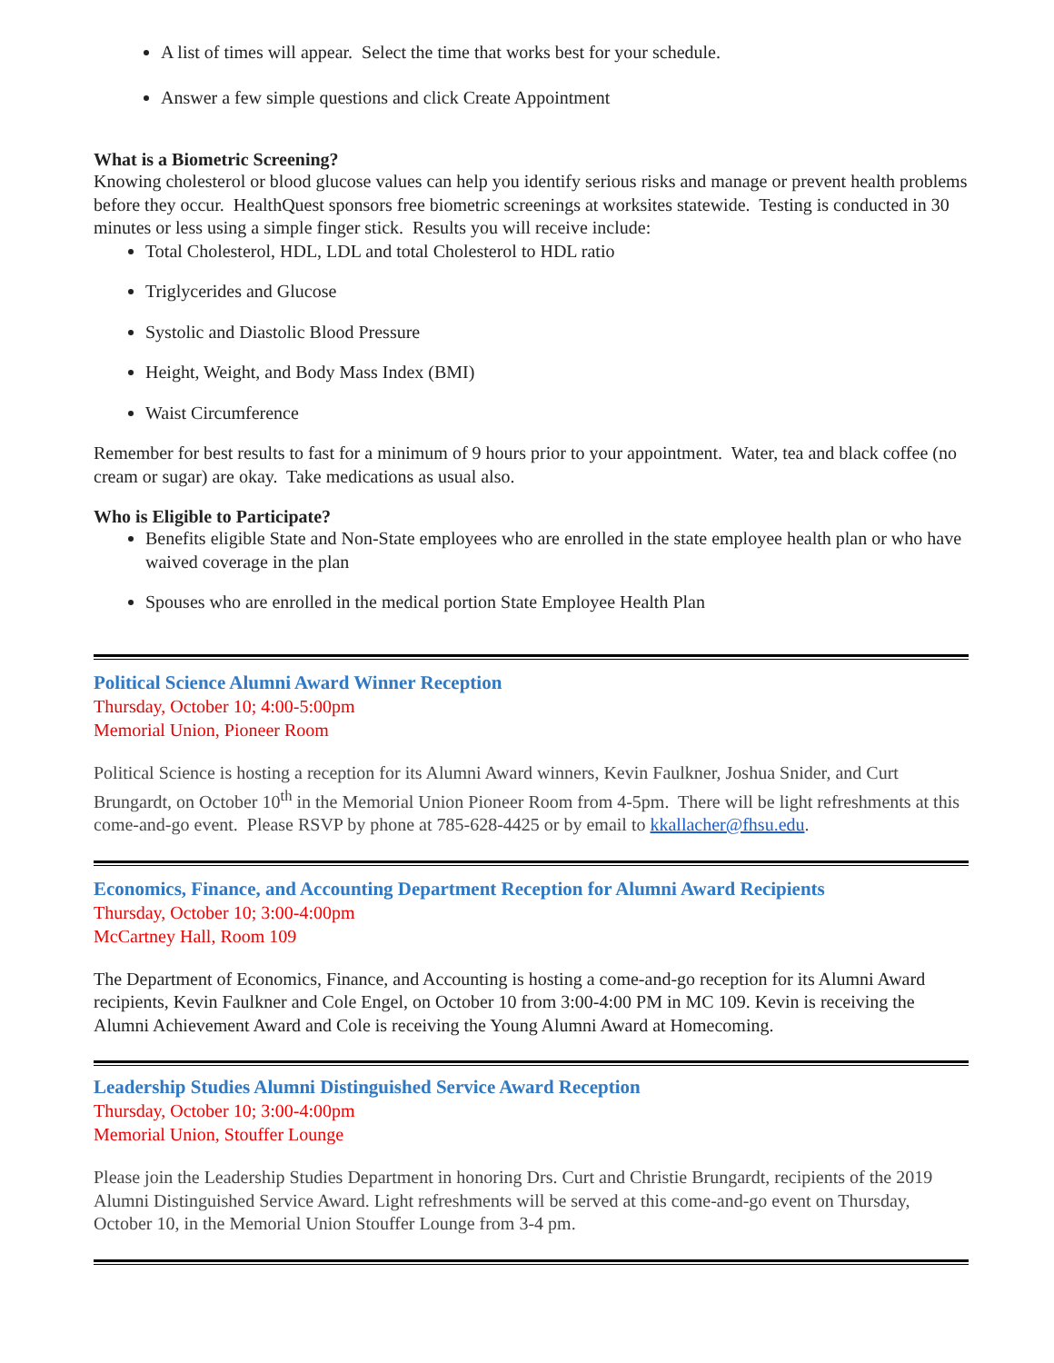A list of times will appear. Select the time that works best for your schedule.
Answer a few simple questions and click Create Appointment
What is a Biometric Screening?
Knowing cholesterol or blood glucose values can help you identify serious risks and manage or prevent health problems before they occur. HealthQuest sponsors free biometric screenings at worksites statewide. Testing is conducted in 30 minutes or less using a simple finger stick. Results you will receive include:
Total Cholesterol, HDL, LDL and total Cholesterol to HDL ratio
Triglycerides and Glucose
Systolic and Diastolic Blood Pressure
Height, Weight, and Body Mass Index (BMI)
Waist Circumference
Remember for best results to fast for a minimum of 9 hours prior to your appointment. Water, tea and black coffee (no cream or sugar) are okay. Take medications as usual also.
Who is Eligible to Participate?
Benefits eligible State and Non-State employees who are enrolled in the state employee health plan or who have waived coverage in the plan
Spouses who are enrolled in the medical portion State Employee Health Plan
Political Science Alumni Award Winner Reception
Thursday, October 10; 4:00-5:00pm
Memorial Union, Pioneer Room
Political Science is hosting a reception for its Alumni Award winners, Kevin Faulkner, Joshua Snider, and Curt Brungardt, on October 10<sup>th</sup> in the Memorial Union Pioneer Room from 4-5pm. There will be light refreshments at this come-and-go event. Please RSVP by phone at 785-628-4425 or by email to kkallacher@fhsu.edu.
Economics, Finance, and Accounting Department Reception for Alumni Award Recipients
Thursday, October 10; 3:00-4:00pm
McCartney Hall, Room 109
The Department of Economics, Finance, and Accounting is hosting a come-and-go reception for its Alumni Award recipients, Kevin Faulkner and Cole Engel, on October 10 from 3:00-4:00 PM in MC 109. Kevin is receiving the Alumni Achievement Award and Cole is receiving the Young Alumni Award at Homecoming.
Leadership Studies Alumni Distinguished Service Award Reception
Thursday, October 10; 3:00-4:00pm
Memorial Union, Stouffer Lounge
Please join the Leadership Studies Department in honoring Drs. Curt and Christie Brungardt, recipients of the 2019 Alumni Distinguished Service Award. Light refreshments will be served at this come-and-go event on Thursday, October 10, in the Memorial Union Stouffer Lounge from 3-4 pm.